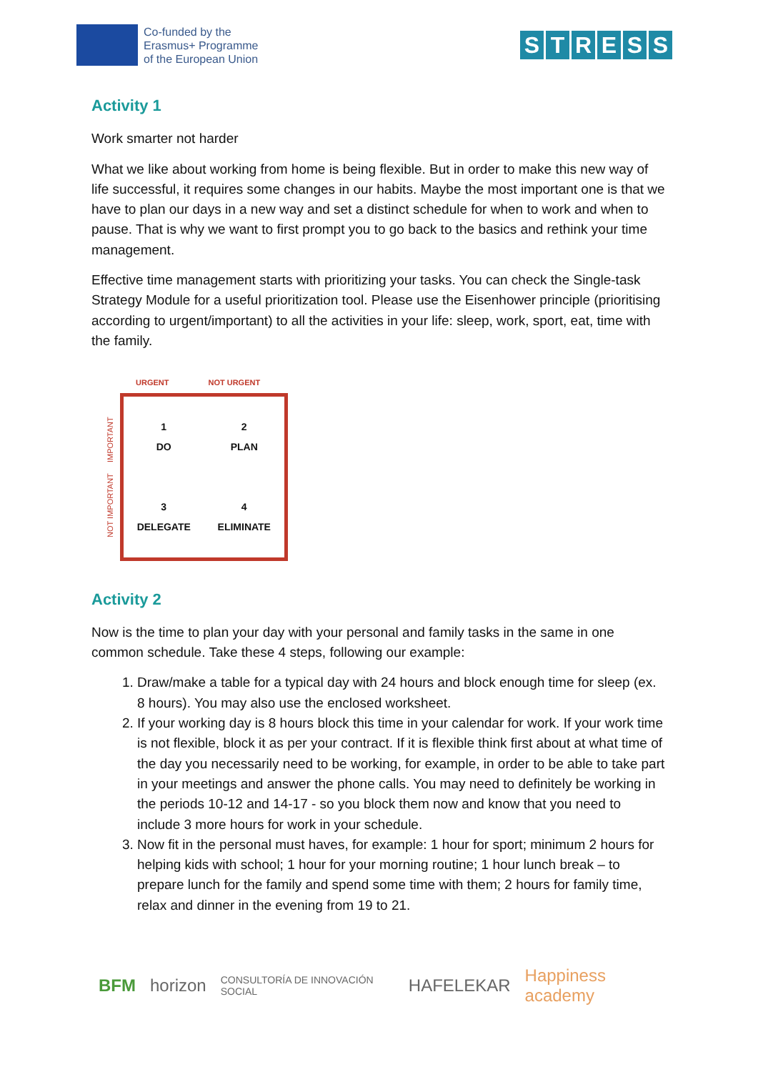Co-funded by the
Erasmus+ Programme
of the European Union
STRESS
Activity 1
Work smarter not harder
What we like about working from home is being flexible. But in order to make this new way of life successful, it requires some changes in our habits. Maybe the most important one is that we have to plan our days in a new way and set a distinct schedule for when to work and when to pause. That is why we want to first prompt you to go back to the basics and rethink your time management.
Effective time management starts with prioritizing your tasks. You can check the Single-task Strategy Module for a useful prioritization tool. Please use the Eisenhower principle (prioritising according to urgent/important) to all the activities in your life: sleep, work, sport, eat, time with the family.
URGENT NOT URGENT
NOT IMPORTANT IMPORTANT
1
DO
2
PLAN
3
DELEGATE
4
ELIMINATE
Activity 2
Now is the time to plan your day with your personal and family tasks in the same in one common schedule. Take these 4 steps, following our example:
1. Draw/make a table for a typical day with 24 hours and block enough time for sleep (ex. 8 hours). You may also use the enclosed worksheet.
2. If your working day is 8 hours block this time in your calendar for work. If your work time is not flexible, block it as per your contract. If it is flexible think first about at what time of the day you necessarily need to be working, for example, in order to be able to take part in your meetings and answer the phone calls. You may need to definitely be working in the periods 10-12 and 14-17 - so you block them now and know that you need to include 3 more hours for work in your schedule.
3. Now fit in the personal must haves, for example: 1 hour for sport; minimum 2 hours for helping kids with school; 1 hour for your morning routine; 1 hour lunch break – to prepare lunch for the family and spend some time with them; 2 hours for family time, relax and dinner in the evening from 19 to 21.
BFM horizon CONSULTORÍA DE INNOVACIÓN SOCIAL HAFELEKAR Happiness academy